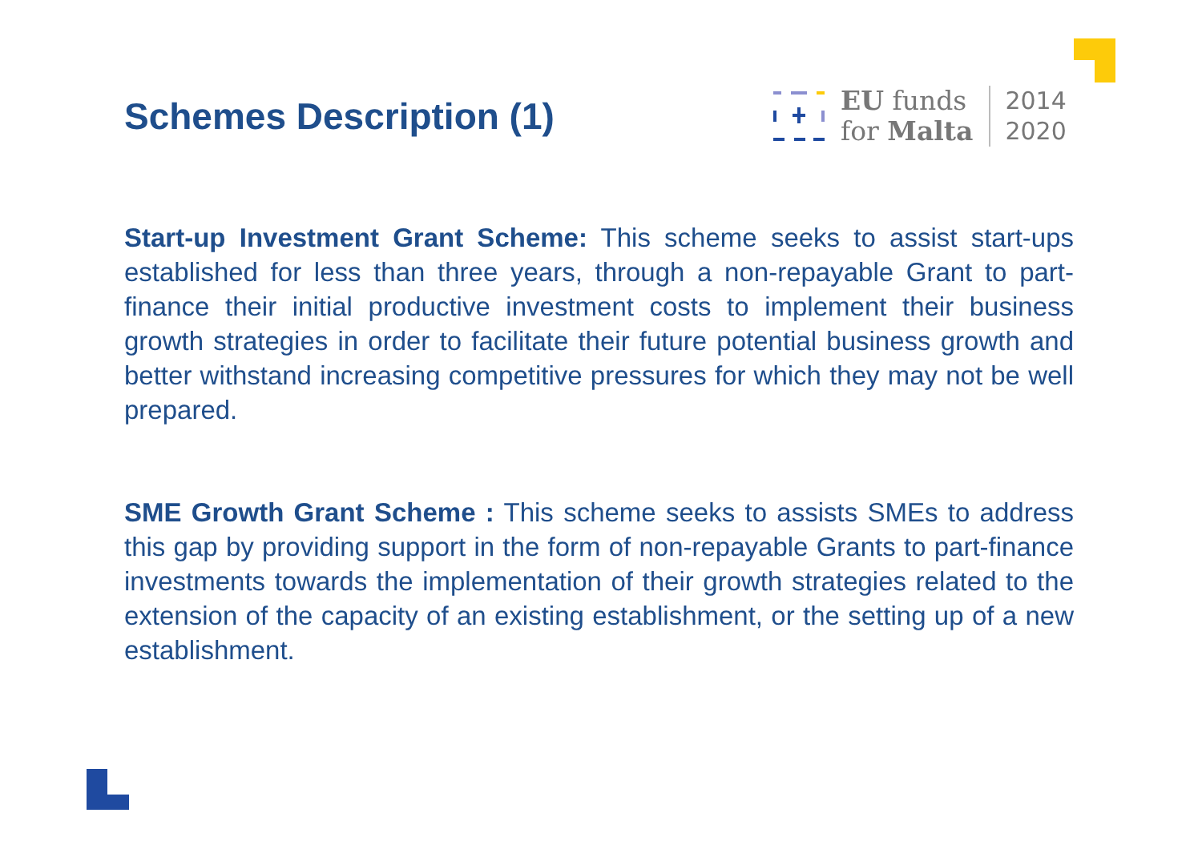Schemes Description (1)
EU funds
for Malta
2014
2020
Start-up Investment Grant Scheme: This scheme seeks to assist start-ups established for less than three years, through a non-repayable Grant to part-finance their initial productive investment costs to implement their business growth strategies in order to facilitate their future potential business growth and better withstand increasing competitive pressures for which they may not be well prepared.
SME Growth Grant Scheme : This scheme seeks to assists SMEs to address this gap by providing support in the form of non-repayable Grants to part-finance investments towards the implementation of their growth strategies related to the extension of the capacity of an existing establishment, or the setting up of a new establishment.